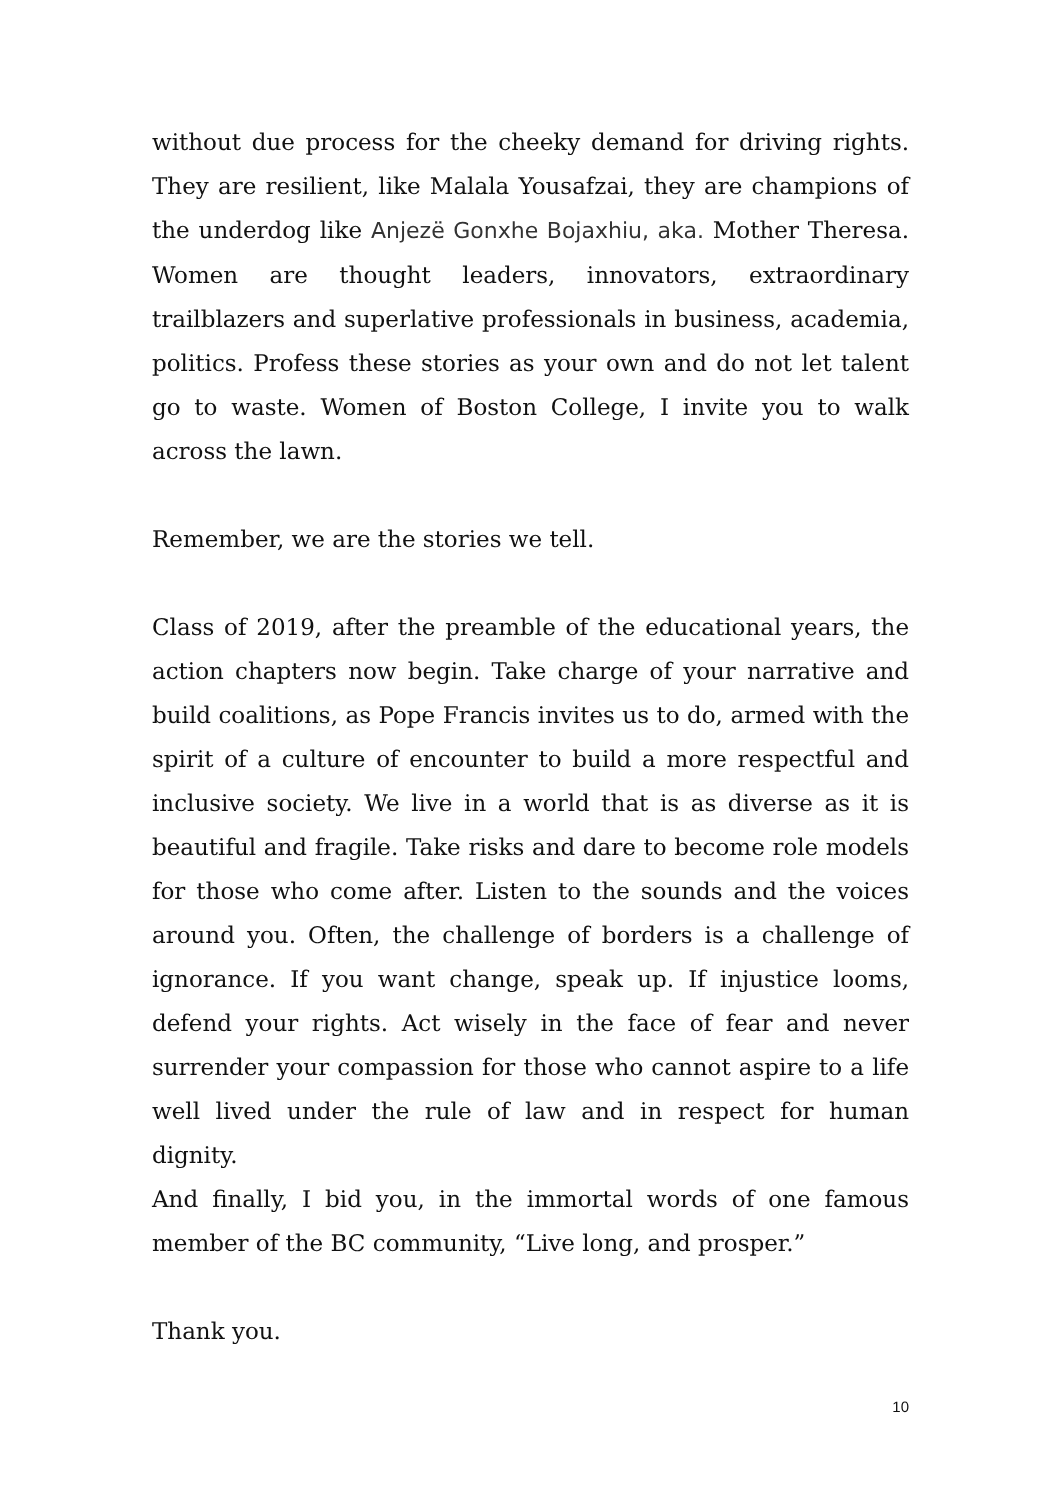without due process for the cheeky demand for driving rights. They are resilient, like Malala Yousafzai, they are champions of the underdog like Anjezë Gonxhe Bojaxhiu, aka. Mother Theresa. Women are thought leaders, innovators, extraordinary trailblazers and superlative professionals in business, academia, politics. Profess these stories as your own and do not let talent go to waste. Women of Boston College, I invite you to walk across the lawn.
Remember, we are the stories we tell.
Class of 2019, after the preamble of the educational years, the action chapters now begin. Take charge of your narrative and build coalitions, as Pope Francis invites us to do, armed with the spirit of a culture of encounter to build a more respectful and inclusive society. We live in a world that is as diverse as it is beautiful and fragile. Take risks and dare to become role models for those who come after. Listen to the sounds and the voices around you. Often, the challenge of borders is a challenge of ignorance. If you want change, speak up. If injustice looms, defend your rights. Act wisely in the face of fear and never surrender your compassion for those who cannot aspire to a life well lived under the rule of law and in respect for human dignity.
And finally, I bid you, in the immortal words of one famous member of the BC community, “Live long, and prosper.”
Thank you.
10